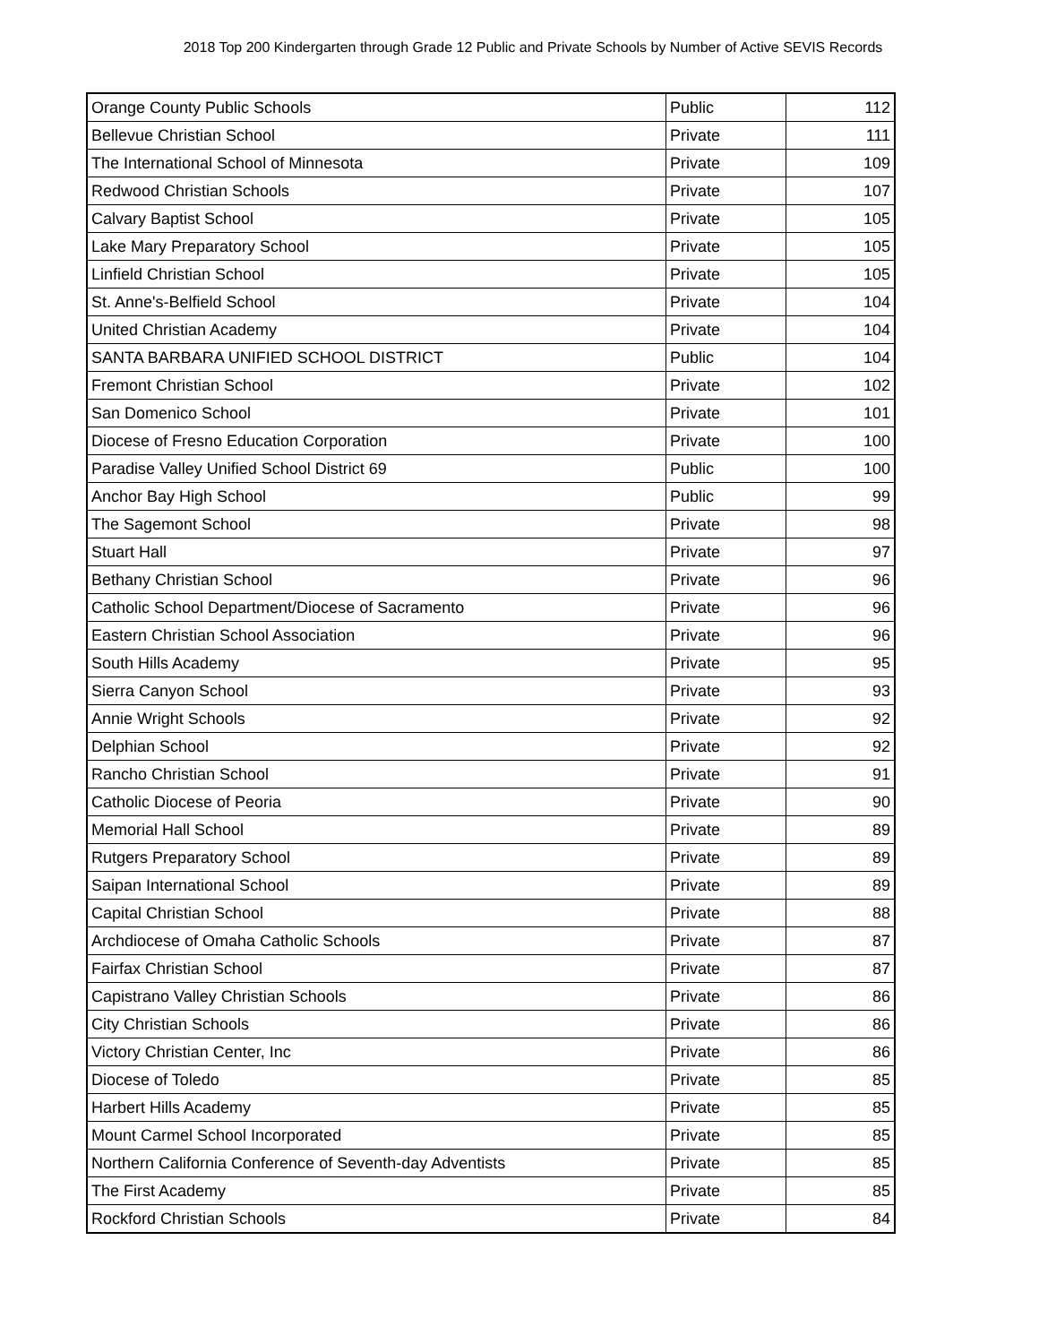2018 Top 200 Kindergarten through Grade 12 Public and Private Schools by Number of Active SEVIS Records
| Orange County Public Schools | Public | 112 |
| Bellevue Christian School | Private | 111 |
| The International School of Minnesota | Private | 109 |
| Redwood Christian Schools | Private | 107 |
| Calvary Baptist School | Private | 105 |
| Lake Mary Preparatory School | Private | 105 |
| Linfield Christian School | Private | 105 |
| St. Anne's-Belfield School | Private | 104 |
| United Christian Academy | Private | 104 |
| SANTA BARBARA UNIFIED SCHOOL DISTRICT | Public | 104 |
| Fremont Christian School | Private | 102 |
| San Domenico School | Private | 101 |
| Diocese of Fresno Education Corporation | Private | 100 |
| Paradise Valley Unified School District 69 | Public | 100 |
| Anchor Bay High School | Public | 99 |
| The Sagemont School | Private | 98 |
| Stuart Hall | Private | 97 |
| Bethany Christian School | Private | 96 |
| Catholic School Department/Diocese of Sacramento | Private | 96 |
| Eastern Christian School Association | Private | 96 |
| South Hills Academy | Private | 95 |
| Sierra Canyon School | Private | 93 |
| Annie Wright Schools | Private | 92 |
| Delphian School | Private | 92 |
| Rancho Christian School | Private | 91 |
| Catholic Diocese of Peoria | Private | 90 |
| Memorial Hall School | Private | 89 |
| Rutgers Preparatory School | Private | 89 |
| Saipan International School | Private | 89 |
| Capital Christian School | Private | 88 |
| Archdiocese of Omaha Catholic Schools | Private | 87 |
| Fairfax Christian School | Private | 87 |
| Capistrano Valley Christian Schools | Private | 86 |
| City Christian Schools | Private | 86 |
| Victory Christian Center, Inc | Private | 86 |
| Diocese of Toledo | Private | 85 |
| Harbert Hills Academy | Private | 85 |
| Mount Carmel School Incorporated | Private | 85 |
| Northern California Conference of Seventh-day Adventists | Private | 85 |
| The First Academy | Private | 85 |
| Rockford Christian Schools | Private | 84 |